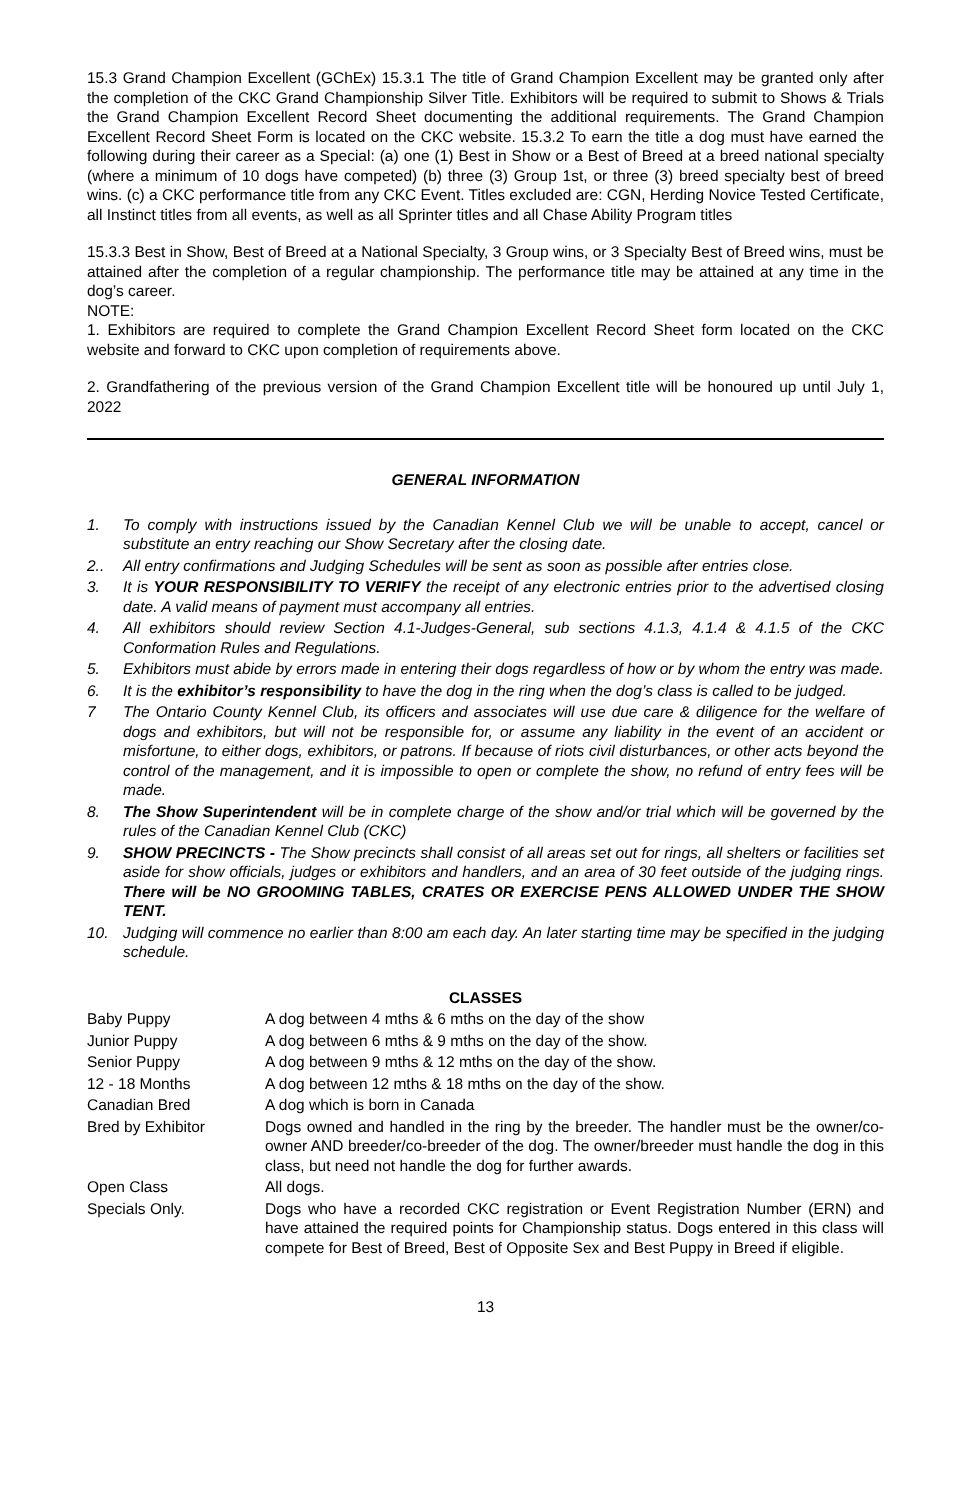15.3 Grand Champion Excellent (GChEx) 15.3.1 The title of Grand Champion Excellent may be granted only after the completion of the CKC Grand Championship Silver Title. Exhibitors will be required to submit to Shows & Trials the Grand Champion Excellent Record Sheet documenting the additional requirements. The Grand Champion Excellent Record Sheet Form is located on the CKC website. 15.3.2 To earn the title a dog must have earned the following during their career as a Special: (a) one (1) Best in Show or a Best of Breed at a breed national specialty (where a minimum of 10 dogs have competed) (b) three (3) Group 1st, or three (3) breed specialty best of breed wins. (c) a CKC performance title from any CKC Event. Titles excluded are: CGN, Herding Novice Tested Certificate, all Instinct titles from all events, as well as all Sprinter titles and all Chase Ability Program titles
15.3.3 Best in Show, Best of Breed at a National Specialty, 3 Group wins, or 3 Specialty Best of Breed wins, must be attained after the completion of a regular championship. The performance title may be attained at any time in the dog’s career.
NOTE:
1. Exhibitors are required to complete the Grand Champion Excellent Record Sheet form located on the CKC website and forward to CKC upon completion of requirements above.
2. Grandfathering of the previous version of the Grand Champion Excellent title will be honoured up until July 1, 2022
GENERAL INFORMATION
1. To comply with instructions issued by the Canadian Kennel Club we will be unable to accept, cancel or substitute an entry reaching our Show Secretary after the closing date.
2.. All entry confirmations and Judging Schedules will be sent as soon as possible after entries close.
3. It is YOUR RESPONSIBILITY TO VERIFY the receipt of any electronic entries prior to the advertised closing date. A valid means of payment must accompany all entries.
4. All exhibitors should review Section 4.1-Judges-General, sub sections 4.1.3, 4.1.4 & 4.1.5 of the CKC Conformation Rules and Regulations.
5. Exhibitors must abide by errors made in entering their dogs regardless of how or by whom the entry was made.
6. It is the exhibitor’s responsibility to have the dog in the ring when the dog’s class is called to be judged.
7 The Ontario County Kennel Club, its officers and associates will use due care & diligence for the welfare of dogs and exhibitors, but will not be responsible for, or assume any liability in the event of an accident or misfortune, to either dogs, exhibitors, or patrons. If because of riots civil disturbances, or other acts beyond the control of the management, and it is impossible to open or complete the show, no refund of entry fees will be made.
8. The Show Superintendent will be in complete charge of the show and/or trial which will be governed by the rules of the Canadian Kennel Club (CKC)
9. SHOW PRECINCTS - The Show precincts shall consist of all areas set out for rings, all shelters or facilities set aside for show officials, judges or exhibitors and handlers, and an area of 30 feet outside of the judging rings. There will be NO GROOMING TABLES, CRATES OR EXERCISE PENS ALLOWED UNDER THE SHOW TENT.
10. Judging will commence no earlier than 8:00 am each day. An later starting time may be specified in the judging schedule.
CLASSES
| Baby Puppy | A dog between 4 mths & 6 mths on the day of the show |
| Junior Puppy | A dog between 6 mths & 9 mths on the day of the show. |
| Senior Puppy | A dog between 9 mths & 12 mths on the day of the show. |
| 12 - 18 Months | A dog between 12 mths & 18 mths on the day of the show. |
| Canadian Bred | A dog which is born in Canada |
| Bred by Exhibitor | Dogs owned and handled in the ring by the breeder. The handler must be the owner/co-owner AND breeder/co-breeder of the dog. The owner/breeder must handle the dog in this class, but need not handle the dog for further awards. |
| Open Class | All dogs. |
| Specials Only. | Dogs who have a recorded CKC registration or Event Registration Number (ERN) and have attained the required points for Championship status. Dogs entered in this class will compete for Best of Breed, Best of Opposite Sex and Best Puppy in Breed if eligible. |
13